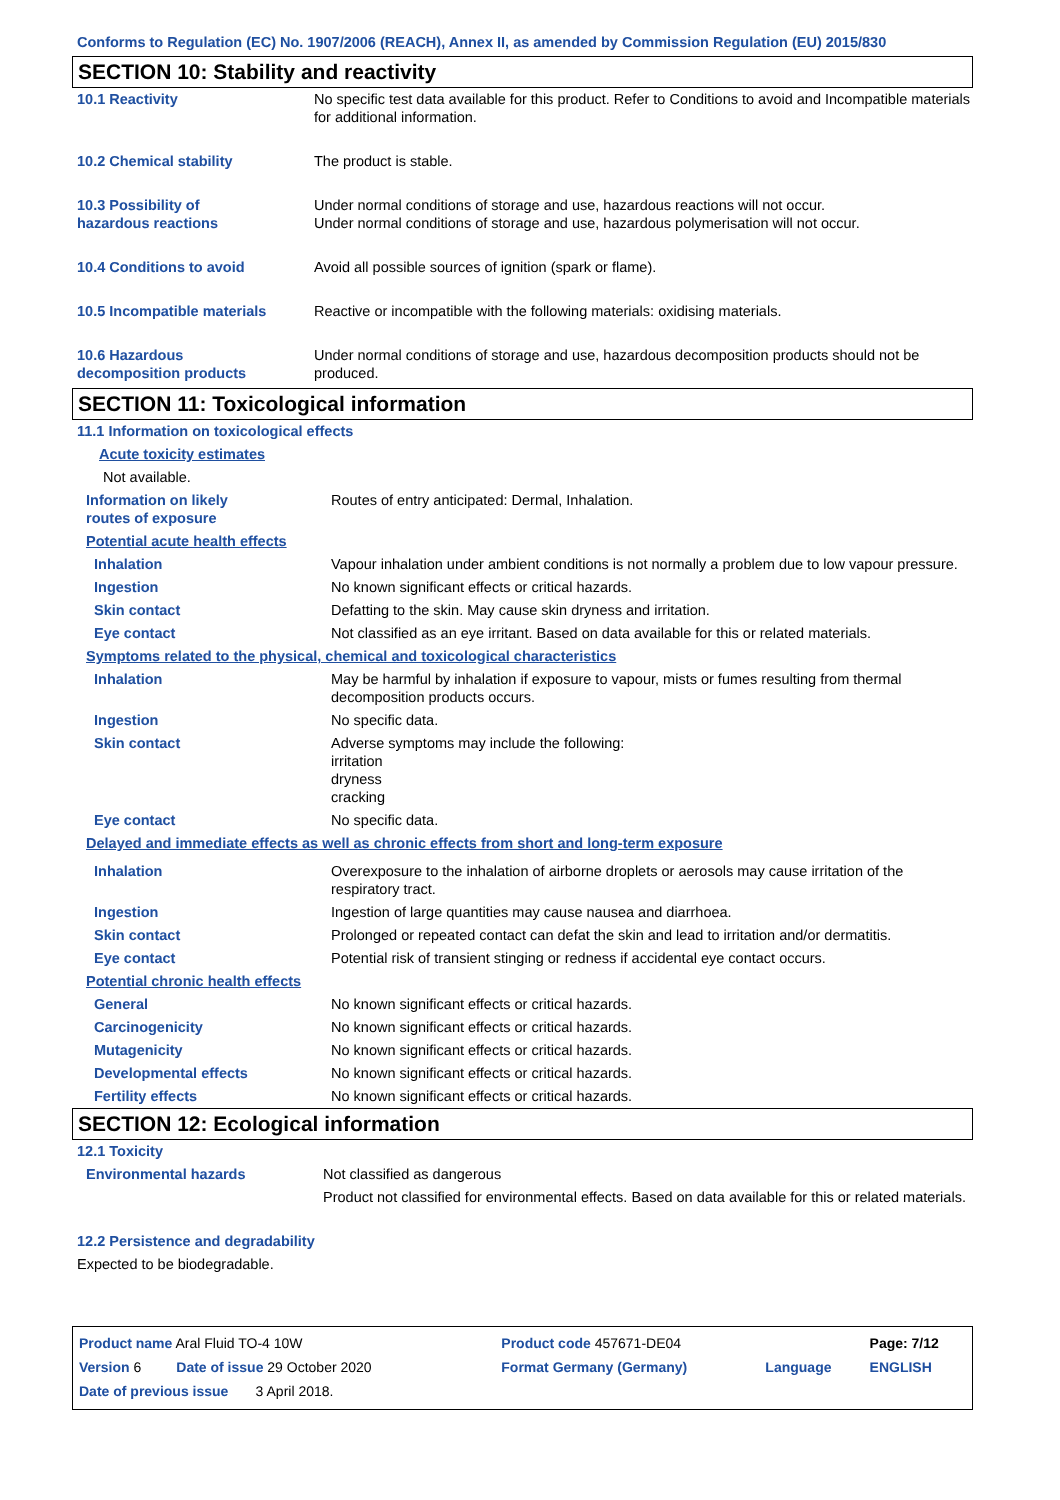Conforms to Regulation (EC) No. 1907/2006 (REACH), Annex II, as amended by Commission Regulation (EU) 2015/830
SECTION 10: Stability and reactivity
| 10.1 Reactivity | No specific test data available for this product. Refer to Conditions to avoid and Incompatible materials for additional information. |
| 10.2 Chemical stability | The product is stable. |
| 10.3 Possibility of hazardous reactions | Under normal conditions of storage and use, hazardous reactions will not occur. Under normal conditions of storage and use, hazardous polymerisation will not occur. |
| 10.4 Conditions to avoid | Avoid all possible sources of ignition (spark or flame). |
| 10.5 Incompatible materials | Reactive or incompatible with the following materials: oxidising materials. |
| 10.6 Hazardous decomposition products | Under normal conditions of storage and use, hazardous decomposition products should not be produced. |
SECTION 11: Toxicological information
| 11.1 Information on toxicological effects | |
| Acute toxicity estimates | |
| Not available. | |
| Information on likely routes of exposure | Routes of entry anticipated: Dermal, Inhalation. |
| Potential acute health effects | |
| Inhalation | Vapour inhalation under ambient conditions is not normally a problem due to low vapour pressure. |
| Ingestion | No known significant effects or critical hazards. |
| Skin contact | Defatting to the skin. May cause skin dryness and irritation. |
| Eye contact | Not classified as an eye irritant. Based on data available for this or related materials. |
| Symptoms related to the physical, chemical and toxicological characteristics | |
| Inhalation | May be harmful by inhalation if exposure to vapour, mists or fumes resulting from thermal decomposition products occurs. |
| Ingestion | No specific data. |
| Skin contact | Adverse symptoms may include the following: irritation dryness cracking |
| Eye contact | No specific data. |
| Delayed and immediate effects as well as chronic effects from short and long-term exposure | |
| Inhalation | Overexposure to the inhalation of airborne droplets or aerosols may cause irritation of the respiratory tract. |
| Ingestion | Ingestion of large quantities may cause nausea and diarrhoea. |
| Skin contact | Prolonged or repeated contact can defat the skin and lead to irritation and/or dermatitis. |
| Eye contact | Potential risk of transient stinging or redness if accidental eye contact occurs. |
| Potential chronic health effects | |
| General | No known significant effects or critical hazards. |
| Carcinogenicity | No known significant effects or critical hazards. |
| Mutagenicity | No known significant effects or critical hazards. |
| Developmental effects | No known significant effects or critical hazards. |
| Fertility effects | No known significant effects or critical hazards. |
SECTION 12: Ecological information
| 12.1 Toxicity | |
| Environmental hazards | Not classified as dangerous |
| | Product not classified for environmental effects. Based on data available for this or related materials. |
| 12.2 Persistence and degradability | |
| Expected to be biodegradable. | |
| Product name Aral Fluid TO-4 10W | | Product code 457671-DE04 | | Page: 7/12 |
| Version 6 Date of issue 29 October 2020 | | Format Germany (Germany) | Language | ENGLISH |
| Date of previous issue 3 April 2018. | | | | |